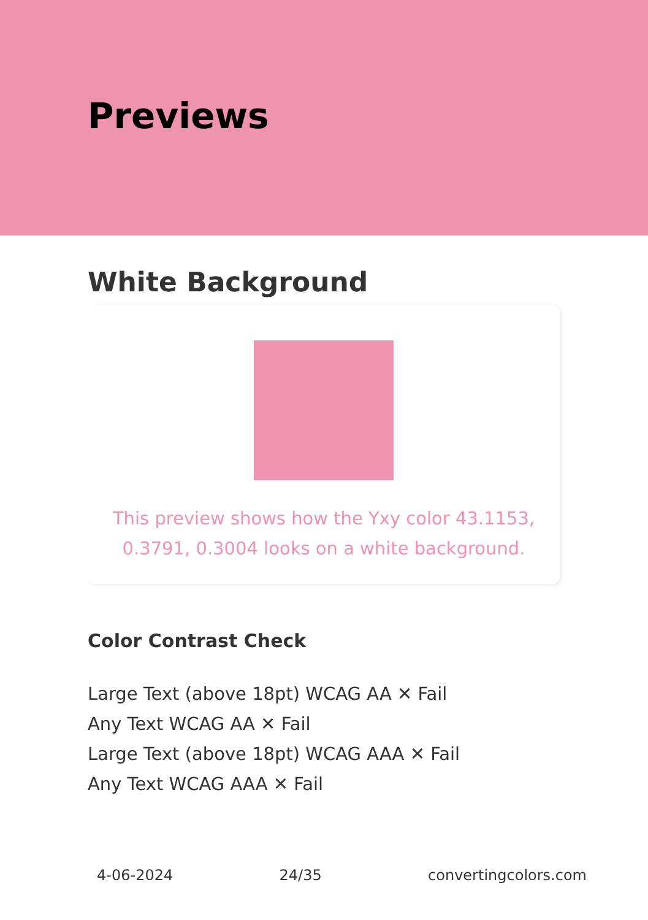Previews
White Background
This preview shows how the Yxy color 43.1153, 0.3791, 0.3004 looks on a white background.
Color Contrast Check
Large Text (above 18pt) WCAG AA ✕ Fail
Any Text WCAG AA ✕ Fail
Large Text (above 18pt) WCAG AAA ✕ Fail
Any Text WCAG AAA ✕ Fail
4-06-2024 24/35 convertingcolors.com